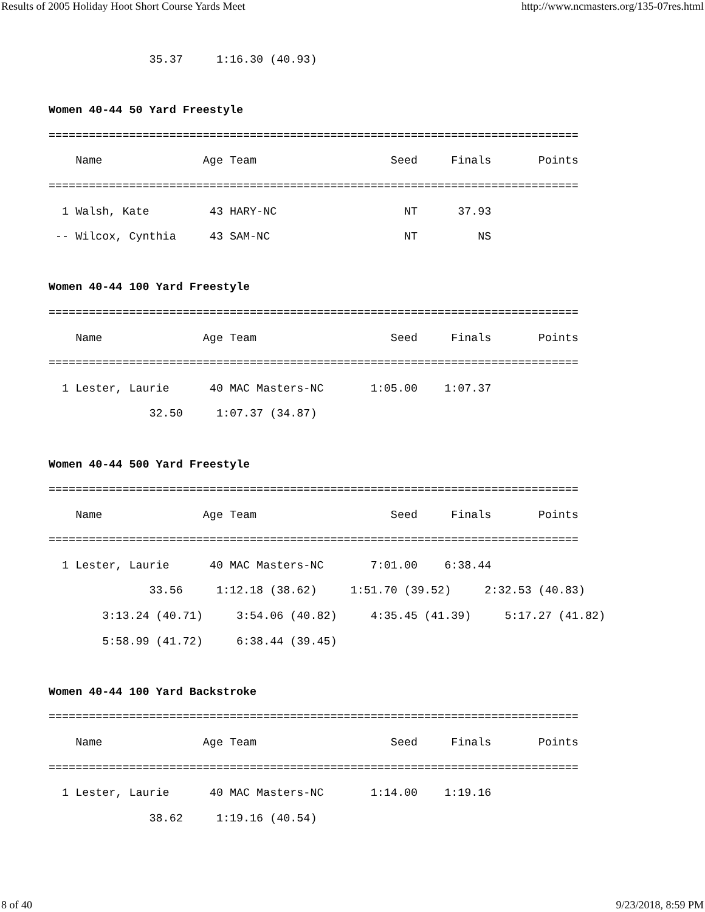Results of 2005 Holiday Hoot Short Course Yards Meet http://www.ncmasters.org/135-07res.html
               35.37     1:16.30 (40.93)

Women 40-44 50 Yard Freestyle
===============================================================================
    Name               Age Team                    Seed     Finals       Points
===============================================================================
  1 Walsh, Kate         43 HARY-NC                   NT      37.93
 -- Wilcox, Cynthia     43 SAM-NC                    NT         NS

Women 40-44 100 Yard Freestyle
===============================================================================
    Name               Age Team                    Seed     Finals       Points
===============================================================================
  1 Lester, Laurie      40 MAC Masters-NC       1:05.00    1:07.37
               32.50     1:07.37 (34.87)

Women 40-44 500 Yard Freestyle
===============================================================================
    Name               Age Team                    Seed     Finals       Points
===============================================================================
  1 Lester, Laurie      40 MAC Masters-NC       7:01.00    6:38.44
               33.56     1:12.18 (38.62)     1:51.70 (39.52)     2:32.53 (40.83)
        3:13.24 (40.71)     3:54.06 (40.82)     4:35.45 (41.39)     5:17.27 (41.82)
        5:58.99 (41.72)     6:38.44 (39.45)

Women 40-44 100 Yard Backstroke
===============================================================================
    Name               Age Team                    Seed     Finals       Points
===============================================================================
  1 Lester, Laurie      40 MAC Masters-NC       1:14.00    1:19.16
               38.62     1:19.16 (40.54)
8 of 40 9/23/2018, 8:59 PM